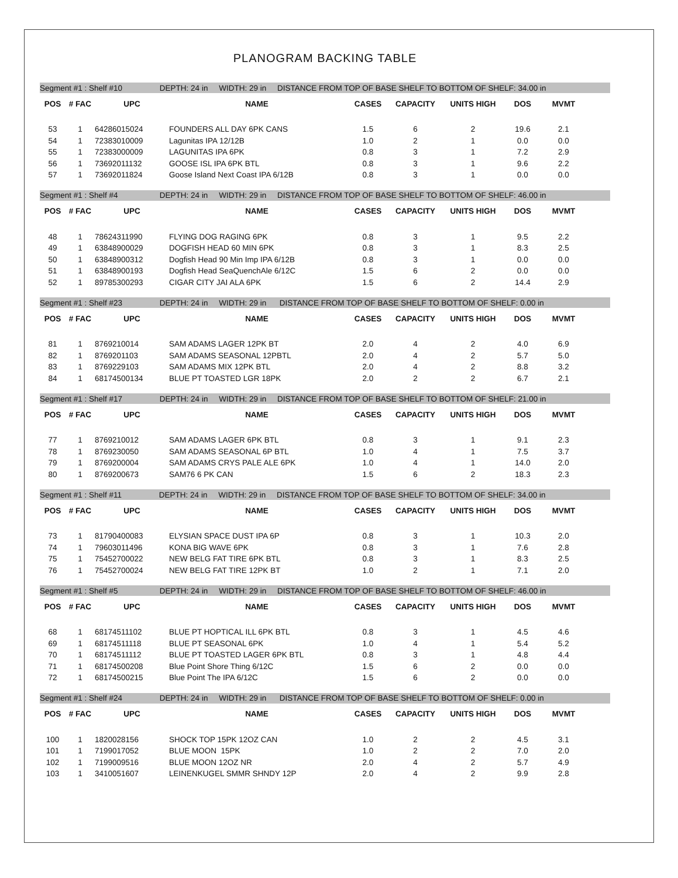PLANOGRAM BACKING TABLE
| Segment #1 : Shelf #10 DEPTH: 24 in WIDTH: 29 in DISTANCE FROM TOP OF BASE SHELF TO BOTTOM OF SHELF: 34.00 in | | | | | | | | | |
| POS | # FAC | UPC | NAME | CASES | CAPACITY | UNITS HIGH | DOS | MVMT | |
| 53 | 1 | 64286015024 | FOUNDERS ALL DAY 6PK CANS | 1.5 | 6 | 2 | 19.6 | 2.1 | |
| 54 | 1 | 72383010009 | Lagunitas IPA 12/12B | 1.0 | 2 | 1 | 0.0 | 0.0 | |
| 55 | 1 | 72383000009 | LAGUNITAS IPA 6PK | 0.8 | 3 | 1 | 7.2 | 2.9 | |
| 56 | 1 | 73692011132 | GOOSE ISL IPA 6PK BTL | 0.8 | 3 | 1 | 9.6 | 2.2 | |
| 57 | 1 | 73692011824 | Goose Island Next Coast IPA 6/12B | 0.8 | 3 | 1 | 0.0 | 0.0 | |
| Segment #1 : Shelf #4 DEPTH: 24 in WIDTH: 29 in DISTANCE FROM TOP OF BASE SHELF TO BOTTOM OF SHELF: 46.00 in | | | | | | | | | |
| POS | # FAC | UPC | NAME | CASES | CAPACITY | UNITS HIGH | DOS | MVMT | |
| 48 | 1 | 78624311990 | FLYING DOG RAGING 6PK | 0.8 | 3 | 1 | 9.5 | 2.2 | |
| 49 | 1 | 63848900029 | DOGFISH HEAD 60 MIN 6PK | 0.8 | 3 | 1 | 8.3 | 2.5 | |
| 50 | 1 | 63848900312 | Dogfish Head 90 Min Imp IPA 6/12B | 0.8 | 3 | 1 | 0.0 | 0.0 | |
| 51 | 1 | 63848900193 | Dogfish Head SeaQuenchAle 6/12C | 1.5 | 6 | 2 | 0.0 | 0.0 | |
| 52 | 1 | 89785300293 | CIGAR CITY JAI ALA 6PK | 1.5 | 6 | 2 | 14.4 | 2.9 | |
| Segment #1 : Shelf #23 DEPTH: 24 in WIDTH: 29 in DISTANCE FROM TOP OF BASE SHELF TO BOTTOM OF SHELF: 0.00 in | | | | | | | | | |
| POS | # FAC | UPC | NAME | CASES | CAPACITY | UNITS HIGH | DOS | MVMT | |
| 81 | 1 | 8769210014 | SAM ADAMS LAGER 12PK BT | 2.0 | 4 | 2 | 4.0 | 6.9 | |
| 82 | 1 | 8769201103 | SAM ADAMS SEASONAL 12PBTL | 2.0 | 4 | 2 | 5.7 | 5.0 | |
| 83 | 1 | 8769229103 | SAM ADAMS MIX 12PK BTL | 2.0 | 4 | 2 | 8.8 | 3.2 | |
| 84 | 1 | 68174500134 | BLUE PT TOASTED LGR 18PK | 2.0 | 2 | 2 | 6.7 | 2.1 | |
| Segment #1 : Shelf #17 DEPTH: 24 in WIDTH: 29 in DISTANCE FROM TOP OF BASE SHELF TO BOTTOM OF SHELF: 21.00 in | | | | | | | | | |
| POS | # FAC | UPC | NAME | CASES | CAPACITY | UNITS HIGH | DOS | MVMT | |
| 77 | 1 | 8769210012 | SAM ADAMS LAGER 6PK BTL | 0.8 | 3 | 1 | 9.1 | 2.3 | |
| 78 | 1 | 8769230050 | SAM ADAMS SEASONAL 6P BTL | 1.0 | 4 | 1 | 7.5 | 3.7 | |
| 79 | 1 | 8769200004 | SAM ADAMS CRYS PALE ALE 6PK | 1.0 | 4 | 1 | 14.0 | 2.0 | |
| 80 | 1 | 8769200673 | SAM76 6 PK CAN | 1.5 | 6 | 2 | 18.3 | 2.3 | |
| Segment #1 : Shelf #11 DEPTH: 24 in WIDTH: 29 in DISTANCE FROM TOP OF BASE SHELF TO BOTTOM OF SHELF: 34.00 in | | | | | | | | | |
| POS | # FAC | UPC | NAME | CASES | CAPACITY | UNITS HIGH | DOS | MVMT | |
| 73 | 1 | 81790400083 | ELYSIAN SPACE DUST IPA 6P | 0.8 | 3 | 1 | 10.3 | 2.0 | |
| 74 | 1 | 79603011496 | KONA BIG WAVE 6PK | 0.8 | 3 | 1 | 7.6 | 2.8 | |
| 75 | 1 | 75452700022 | NEW BELG FAT TIRE 6PK BTL | 0.8 | 3 | 1 | 8.3 | 2.5 | |
| 76 | 1 | 75452700024 | NEW BELG FAT TIRE 12PK BT | 1.0 | 2 | 1 | 7.1 | 2.0 | |
| Segment #1 : Shelf #5 DEPTH: 24 in WIDTH: 29 in DISTANCE FROM TOP OF BASE SHELF TO BOTTOM OF SHELF: 46.00 in | | | | | | | | | |
| POS | # FAC | UPC | NAME | CASES | CAPACITY | UNITS HIGH | DOS | MVMT | |
| 68 | 1 | 68174511102 | BLUE PT HOPTICAL ILL 6PK BTL | 0.8 | 3 | 1 | 4.5 | 4.6 | |
| 69 | 1 | 68174511118 | BLUE PT SEASONAL 6PK | 1.0 | 4 | 1 | 5.4 | 5.2 | |
| 70 | 1 | 68174511112 | BLUE PT TOASTED LAGER 6PK BTL | 0.8 | 3 | 1 | 4.8 | 4.4 | |
| 71 | 1 | 68174500208 | Blue Point Shore Thing 6/12C | 1.5 | 6 | 2 | 0.0 | 0.0 | |
| 72 | 1 | 68174500215 | Blue Point The IPA 6/12C | 1.5 | 6 | 2 | 0.0 | 0.0 | |
| Segment #1 : Shelf #24 DEPTH: 24 in WIDTH: 29 in DISTANCE FROM TOP OF BASE SHELF TO BOTTOM OF SHELF: 0.00 in | | | | | | | | | |
| POS | # FAC | UPC | NAME | CASES | CAPACITY | UNITS HIGH | DOS | MVMT | |
| 100 | 1 | 1820028156 | SHOCK TOP 15PK 12OZ CAN | 1.0 | 2 | 2 | 4.5 | 3.1 | |
| 101 | 1 | 7199017052 | BLUE MOON 15PK | 1.0 | 2 | 2 | 7.0 | 2.0 | |
| 102 | 1 | 7199009516 | BLUE MOON 12OZ NR | 2.0 | 4 | 2 | 5.7 | 4.9 | |
| 103 | 1 | 3410051607 | LEINENKUGEL SMMR SHNDY 12P | 2.0 | 4 | 2 | 9.9 | 2.8 | |